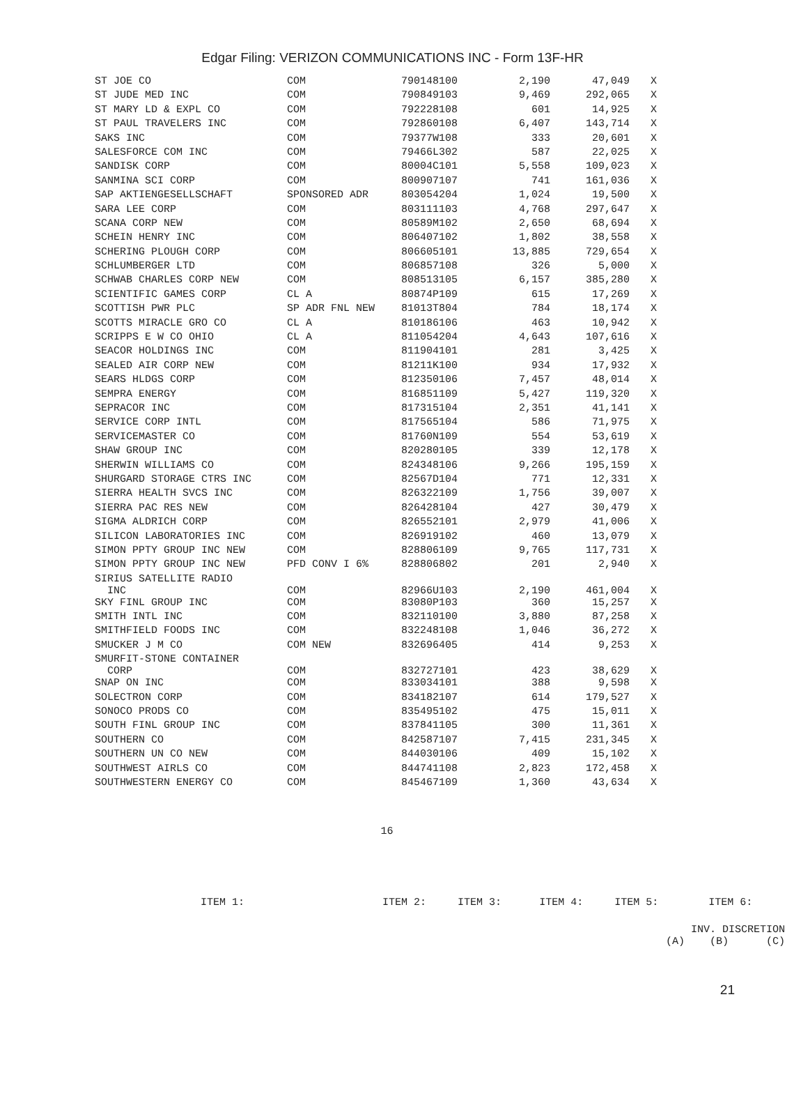Edgar Filing: VERIZON COMMUNICATIONS INC - Form 13F-HR
| ST JOE CO | COM | 790148100 | 2,190 | 47,049 | X |
| ST JUDE MED INC | COM | 790849103 | 9,469 | 292,065 | X |
| ST MARY LD & EXPL CO | COM | 792228108 | 601 | 14,925 | X |
| ST PAUL TRAVELERS INC | COM | 792860108 | 6,407 | 143,714 | X |
| SAKS INC | COM | 79377W108 | 333 | 20,601 | X |
| SALESFORCE COM INC | COM | 79466L302 | 587 | 22,025 | X |
| SANDISK CORP | COM | 80004C101 | 5,558 | 109,023 | X |
| SANMINA SCI CORP | COM | 800907107 | 741 | 161,036 | X |
| SAP AKTIENGESELLSCHAFT | SPONSORED ADR | 803054204 | 1,024 | 19,500 | X |
| SARA LEE CORP | COM | 803111103 | 4,768 | 297,647 | X |
| SCANA CORP NEW | COM | 80589M102 | 2,650 | 68,694 | X |
| SCHEIN HENRY INC | COM | 806407102 | 1,802 | 38,558 | X |
| SCHERING PLOUGH CORP | COM | 806605101 | 13,885 | 729,654 | X |
| SCHLUMBERGER LTD | COM | 806857108 | 326 | 5,000 | X |
| SCHWAB CHARLES CORP NEW | COM | 808513105 | 6,157 | 385,280 | X |
| SCIENTIFIC GAMES CORP | CL A | 80874P109 | 615 | 17,269 | X |
| SCOTTISH PWR PLC | SP ADR FNL NEW | 81013T804 | 784 | 18,174 | X |
| SCOTTS MIRACLE GRO CO | CL A | 810186106 | 463 | 10,942 | X |
| SCRIPPS E W CO OHIO | CL A | 811054204 | 4,643 | 107,616 | X |
| SEACOR HOLDINGS INC | COM | 811904101 | 281 | 3,425 | X |
| SEALED AIR CORP NEW | COM | 81211K100 | 934 | 17,932 | X |
| SEARS HLDGS CORP | COM | 812350106 | 7,457 | 48,014 | X |
| SEMPRA ENERGY | COM | 816851109 | 5,427 | 119,320 | X |
| SEPRACOR INC | COM | 817315104 | 2,351 | 41,141 | X |
| SERVICE CORP INTL | COM | 817565104 | 586 | 71,975 | X |
| SERVICEMASTER CO | COM | 81760N109 | 554 | 53,619 | X |
| SHAW GROUP INC | COM | 820280105 | 339 | 12,178 | X |
| SHERWIN WILLIAMS CO | COM | 824348106 | 9,266 | 195,159 | X |
| SHURGARD STORAGE CTRS INC | COM | 82567D104 | 771 | 12,331 | X |
| SIERRA HEALTH SVCS INC | COM | 826322109 | 1,756 | 39,007 | X |
| SIERRA PAC RES NEW | COM | 826428104 | 427 | 30,479 | X |
| SIGMA ALDRICH CORP | COM | 826552101 | 2,979 | 41,006 | X |
| SILICON LABORATORIES INC | COM | 826919102 | 460 | 13,079 | X |
| SIMON PPTY GROUP INC NEW | COM | 828806109 | 9,765 | 117,731 | X |
| SIMON PPTY GROUP INC NEW | PFD CONV I 6% | 828806802 | 201 | 2,940 | X |
| SIRIUS SATELLITE RADIO INC | COM | 82966U103 | 2,190 | 461,004 | X |
| SKY FINL GROUP INC | COM | 83080P103 | 360 | 15,257 | X |
| SMITH INTL INC | COM | 832110100 | 3,880 | 87,258 | X |
| SMITHFIELD FOODS INC | COM | 832248108 | 1,046 | 36,272 | X |
| SMUCKER J M CO | COM NEW | 832696405 | 414 | 9,253 | X |
| SMURFIT-STONE CONTAINER CORP | COM | 832727101 | 423 | 38,629 | X |
| SNAP ON INC | COM | 833034101 | 388 | 9,598 | X |
| SOLECTRON CORP | COM | 834182107 | 614 | 179,527 | X |
| SONOCO PRODS CO | COM | 835495102 | 475 | 15,011 | X |
| SOUTH FINL GROUP INC | COM | 837841105 | 300 | 11,361 | X |
| SOUTHERN CO | COM | 842587107 | 7,415 | 231,345 | X |
| SOUTHERN UN CO NEW | COM | 844030106 | 409 | 15,102 | X |
| SOUTHWEST AIRLS CO | COM | 844741108 | 2,823 | 172,458 | X |
| SOUTHWESTERN ENERGY CO | COM | 845467109 | 1,360 | 43,634 | X |
16
ITEM 1: ITEM 2: ITEM 3: ITEM 4: ITEM 5: ITEM 6:
INV. DISCRETION
(A) (B) (C)
21